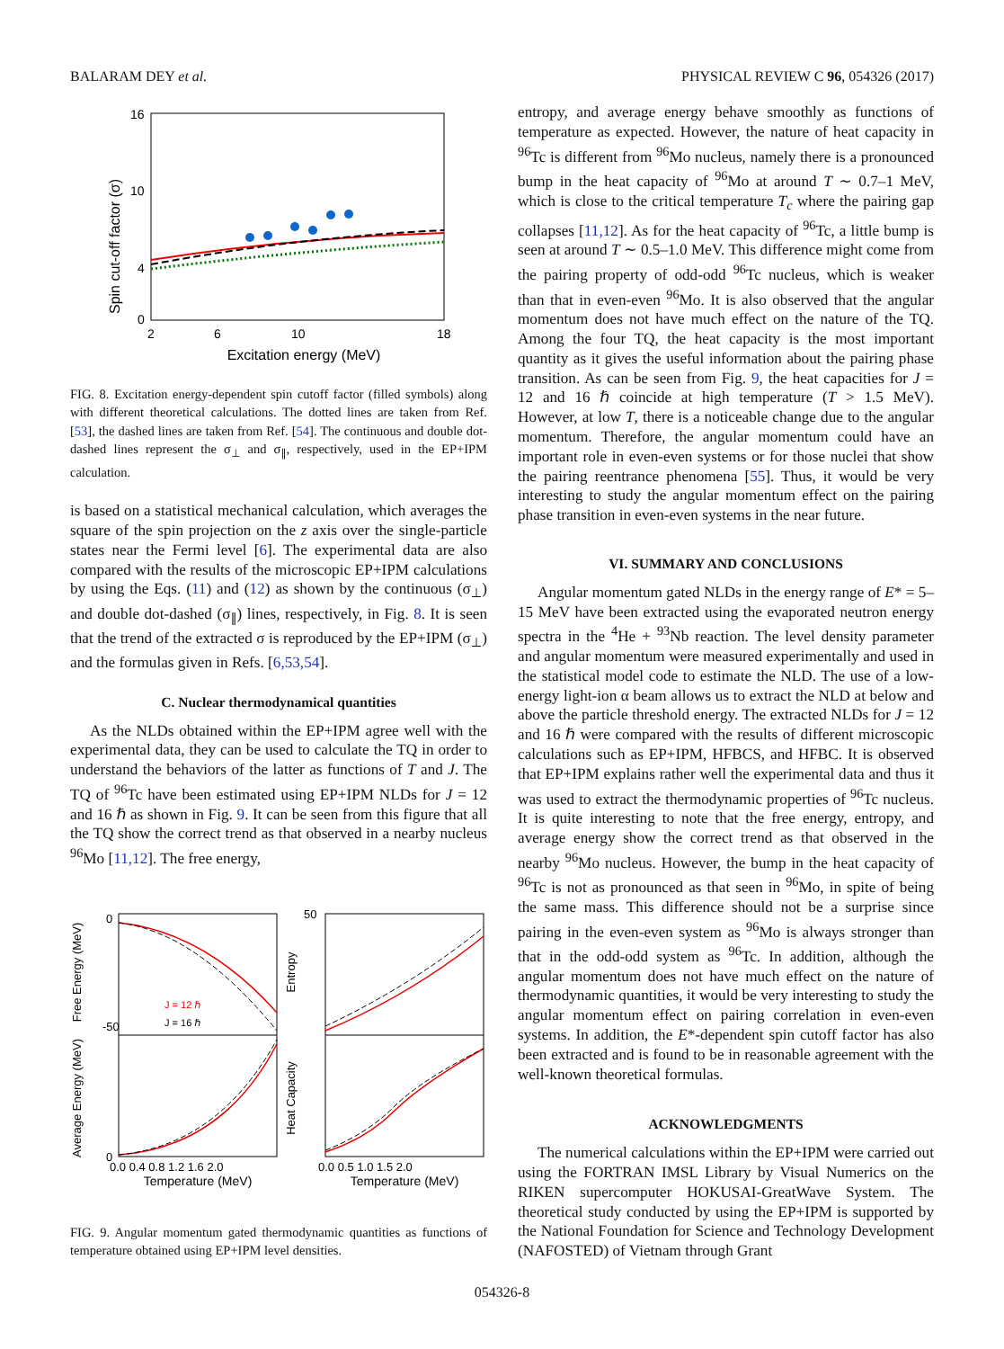BALARAM DEY et al. PHYSICAL REVIEW C 96, 054326 (2017)
Spin cut-off factor (σ)
0
4
10
16
2
6
10
18
Excitation energy (MeV)
FIG. 8. Excitation energy-dependent spin cutoff factor (filled symbols) along with different theoretical calculations. The dotted lines are taken from Ref. [53], the dashed lines are taken from Ref. [54]. The continuous and double dot-dashed lines represent the σ<sub>⊥</sub> and σ<sub>∥</sub>, respectively, used in the EP+IPM calculation.
is based on a statistical mechanical calculation, which averages the square of the spin projection on the z axis over the single-particle states near the Fermi level [6]. The experimental data are also compared with the results of the microscopic EP+IPM calculations by using the Eqs. (11) and (12) as shown by the continuous (σ<sub>⊥</sub>) and double dot-dashed (σ<sub>∥</sub>) lines, respectively, in Fig. 8. It is seen that the trend of the extracted σ is reproduced by the EP+IPM (σ<sub>⊥</sub>) and the formulas given in Refs. [6,53,54].
C. Nuclear thermodynamical quantities
As the NLDs obtained within the EP+IPM agree well with the experimental data, they can be used to calculate the TQ in order to understand the behaviors of the latter as functions of T and J. The TQ of <sup>96</sup>Tc have been estimated using EP+IPM NLDs for J = 12 and 16 ℏ as shown in Fig. 9. It can be seen from this figure that all the TQ show the correct trend as that observed in a nearby nucleus <sup>96</sup>Mo [11,12]. The free energy,
J = 12 ℏ
J = 16 ℏ
Free Energy (MeV)
Average Energy (MeV)
Entropy
Heat Capacity
0
-50
50
0
0.0 0.4 0.8 1.2 1.6 2.0
0.0 0.5 1.0 1.5 2.0
Temperature (MeV)
Temperature (MeV)
FIG. 9. Angular momentum gated thermodynamic quantities as functions of temperature obtained using EP+IPM level densities.
entropy, and average energy behave smoothly as functions of temperature as expected. However, the nature of heat capacity in <sup>96</sup>Tc is different from <sup>96</sup>Mo nucleus, namely there is a pronounced bump in the heat capacity of <sup>96</sup>Mo at around T ∼ 0.7–1 MeV, which is close to the critical temperature T<sub>c</sub> where the pairing gap collapses [11,12]. As for the heat capacity of <sup>96</sup>Tc, a little bump is seen at around T ∼ 0.5–1.0 MeV. This difference might come from the pairing property of odd-odd <sup>96</sup>Tc nucleus, which is weaker than that in even-even <sup>96</sup>Mo. It is also observed that the angular momentum does not have much effect on the nature of the TQ. Among the four TQ, the heat capacity is the most important quantity as it gives the useful information about the pairing phase transition. As can be seen from Fig. 9, the heat capacities for J = 12 and 16 ℏ coincide at high temperature (T > 1.5 MeV). However, at low T, there is a noticeable change due to the angular momentum. Therefore, the angular momentum could have an important role in even-even systems or for those nuclei that show the pairing reentrance phenomena [55]. Thus, it would be very interesting to study the angular momentum effect on the pairing phase transition in even-even systems in the near future.
VI. SUMMARY AND CONCLUSIONS
Angular momentum gated NLDs in the energy range of E* = 5–15 MeV have been extracted using the evaporated neutron energy spectra in the <sup>4</sup>He + <sup>93</sup>Nb reaction. The level density parameter and angular momentum were measured experimentally and used in the statistical model code to estimate the NLD. The use of a low-energy light-ion α beam allows us to extract the NLD at below and above the particle threshold energy. The extracted NLDs for J = 12 and 16 ℏ were compared with the results of different microscopic calculations such as EP+IPM, HFBCS, and HFBC. It is observed that EP+IPM explains rather well the experimental data and thus it was used to extract the thermodynamic properties of <sup>96</sup>Tc nucleus. It is quite interesting to note that the free energy, entropy, and average energy show the correct trend as that observed in the nearby <sup>96</sup>Mo nucleus. However, the bump in the heat capacity of <sup>96</sup>Tc is not as pronounced as that seen in <sup>96</sup>Mo, in spite of being the same mass. This difference should not be a surprise since pairing in the even-even system as <sup>96</sup>Mo is always stronger than that in the odd-odd system as <sup>96</sup>Tc. In addition, although the angular momentum does not have much effect on the nature of thermodynamic quantities, it would be very interesting to study the angular momentum effect on pairing correlation in even-even systems. In addition, the E*-dependent spin cutoff factor has also been extracted and is found to be in reasonable agreement with the well-known theoretical formulas.
ACKNOWLEDGMENTS
The numerical calculations within the EP+IPM were carried out using the FORTRAN IMSL Library by Visual Numerics on the RIKEN supercomputer HOKUSAI-GreatWave System. The theoretical study conducted by using the EP+IPM is supported by the National Foundation for Science and Technology Development (NAFOSTED) of Vietnam through Grant
054326-8